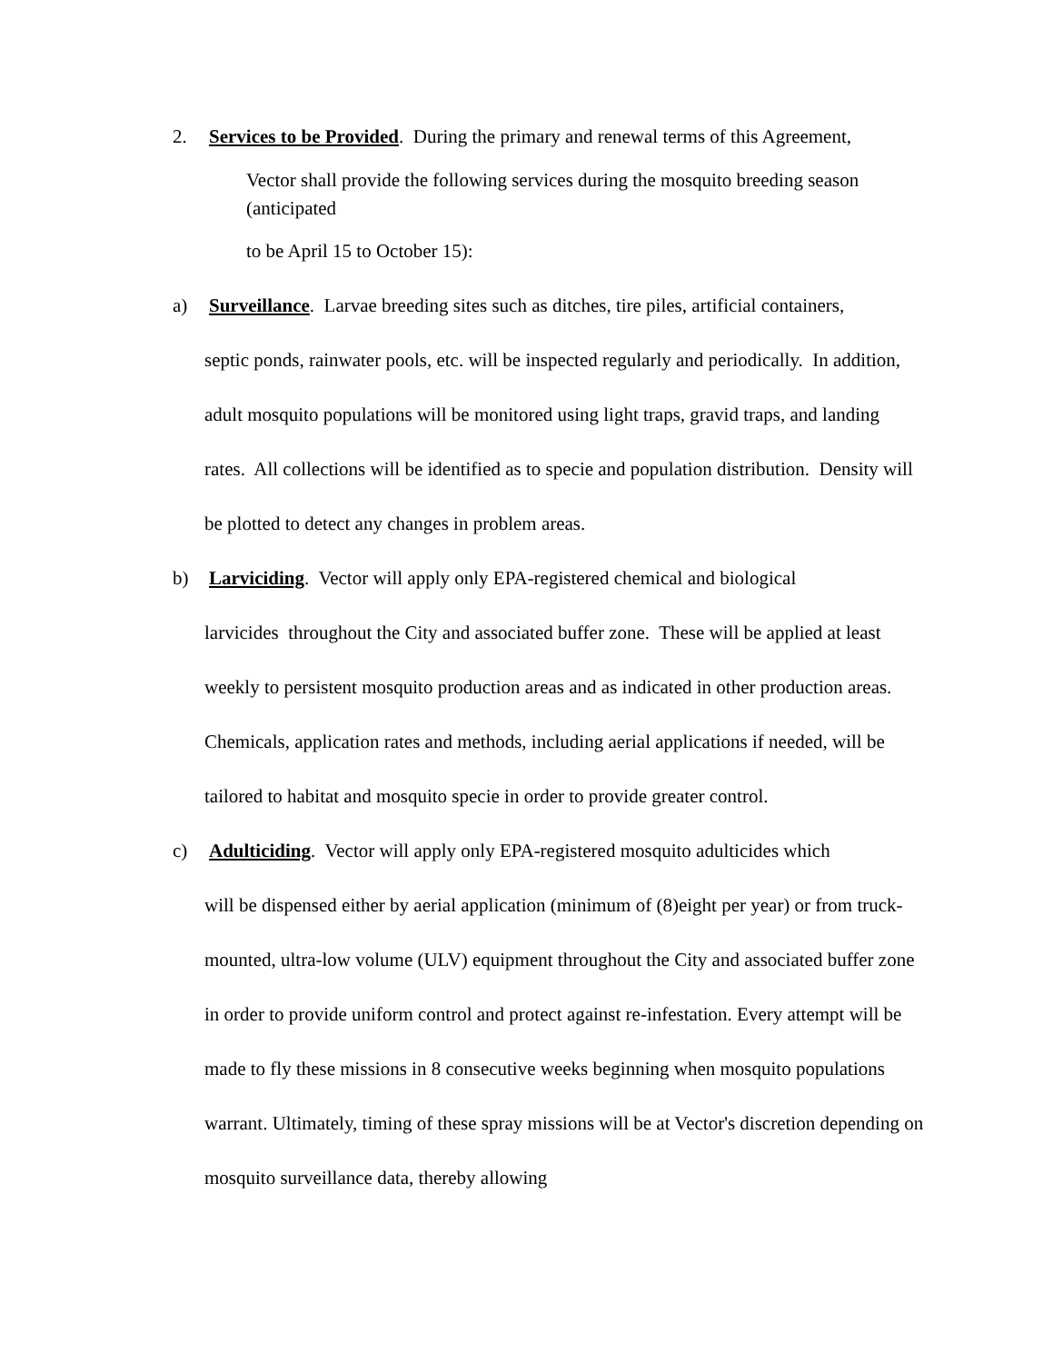2. Services to be Provided. During the primary and renewal terms of this Agreement,
Vector shall provide the following services during the mosquito breeding season (anticipated
to be April 15 to October 15):
a) Surveillance. Larvae breeding sites such as ditches, tire piles, artificial containers,
septic ponds, rainwater pools, etc. will be inspected regularly and periodically. In addition, adult mosquito populations will be monitored using light traps, gravid traps, and landing rates. All collections will be identified as to specie and population distribution. Density will be plotted to detect any changes in problem areas.
b) Larviciding. Vector will apply only EPA-registered chemical and biological
larvicides throughout the City and associated buffer zone. These will be applied at least weekly to persistent mosquito production areas and as indicated in other production areas. Chemicals, application rates and methods, including aerial applications if needed, will be tailored to habitat and mosquito specie in order to provide greater control.
c) Adulticiding. Vector will apply only EPA-registered mosquito adulticides which
will be dispensed either by aerial application (minimum of (8)eight per year) or from truck-mounted, ultra-low volume (ULV) equipment throughout the City and associated buffer zone in order to provide uniform control and protect against re-infestation. Every attempt will be made to fly these missions in 8 consecutive weeks beginning when mosquito populations warrant. Ultimately, timing of these spray missions will be at Vector's discretion depending on mosquito surveillance data, thereby allowing